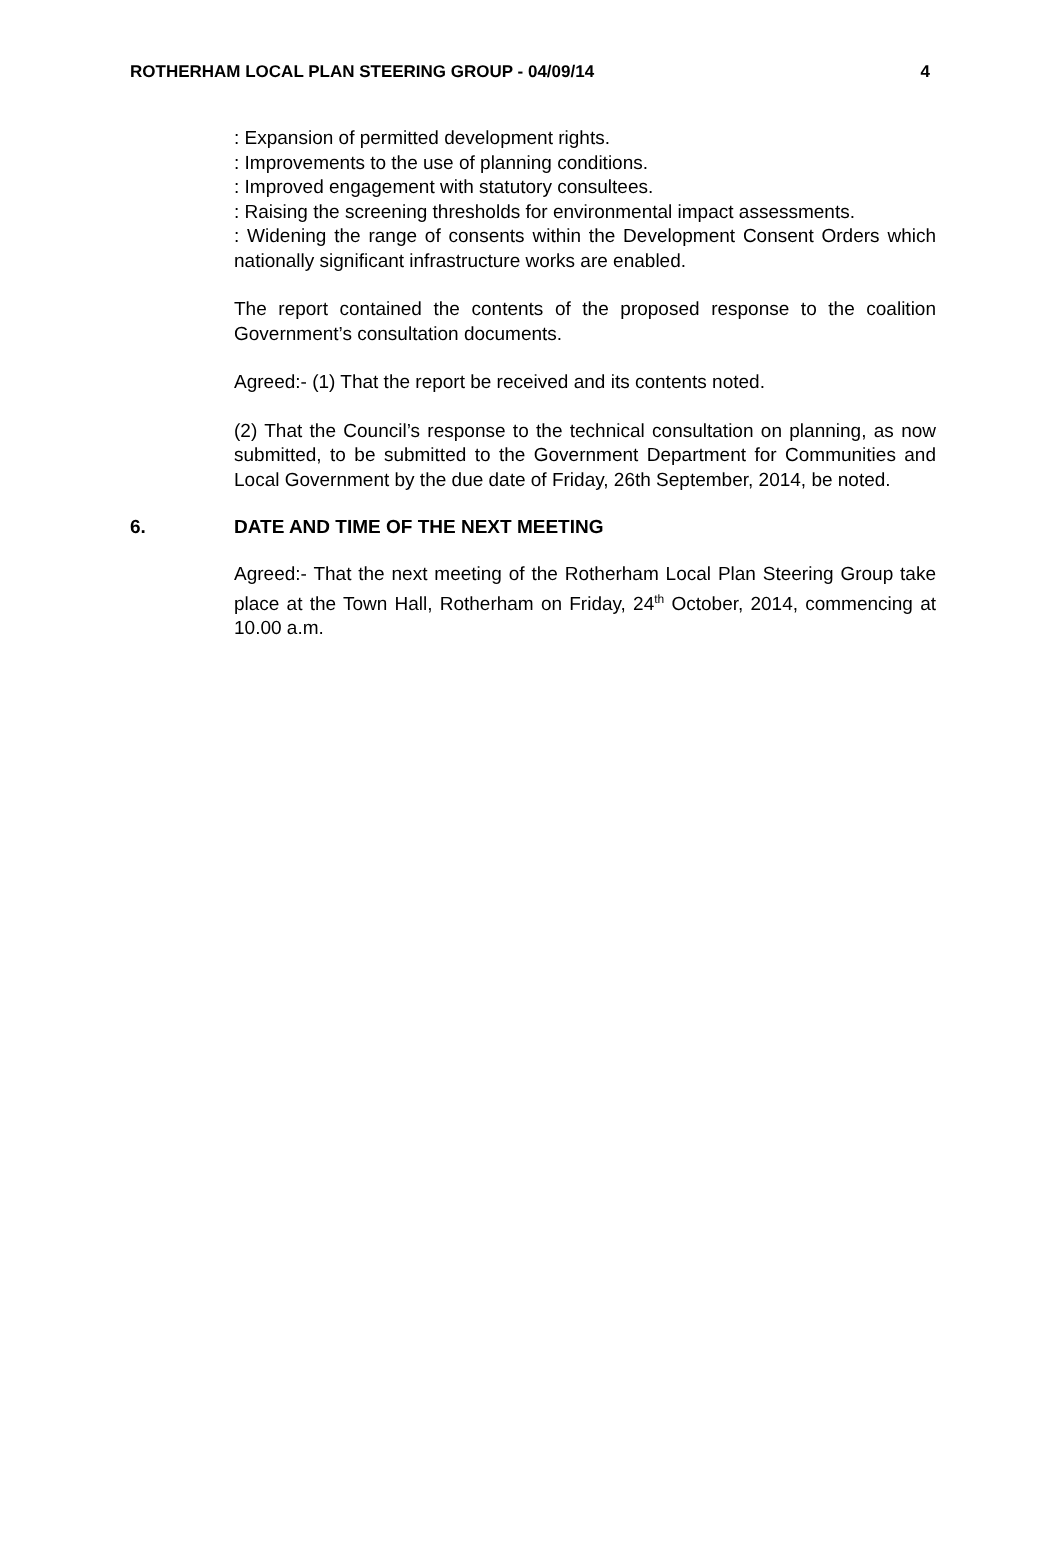ROTHERHAM LOCAL PLAN STEERING GROUP - 04/09/14 4
: Expansion of permitted development rights.
: Improvements to the use of planning conditions.
: Improved engagement with statutory consultees.
: Raising the screening thresholds for environmental impact assessments.
: Widening the range of consents within the Development Consent Orders which nationally significant infrastructure works are enabled.
The report contained the contents of the proposed response to the coalition Government’s consultation documents.
Agreed:- (1) That the report be received and its contents noted.
(2) That the Council’s response to the technical consultation on planning, as now submitted, to be submitted to the Government Department for Communities and Local Government by the due date of Friday, 26th September, 2014, be noted.
6. DATE AND TIME OF THE NEXT MEETING
Agreed:- That the next meeting of the Rotherham Local Plan Steering Group take place at the Town Hall, Rotherham on Friday, 24<sup>th</sup> October, 2014, commencing at 10.00 a.m.